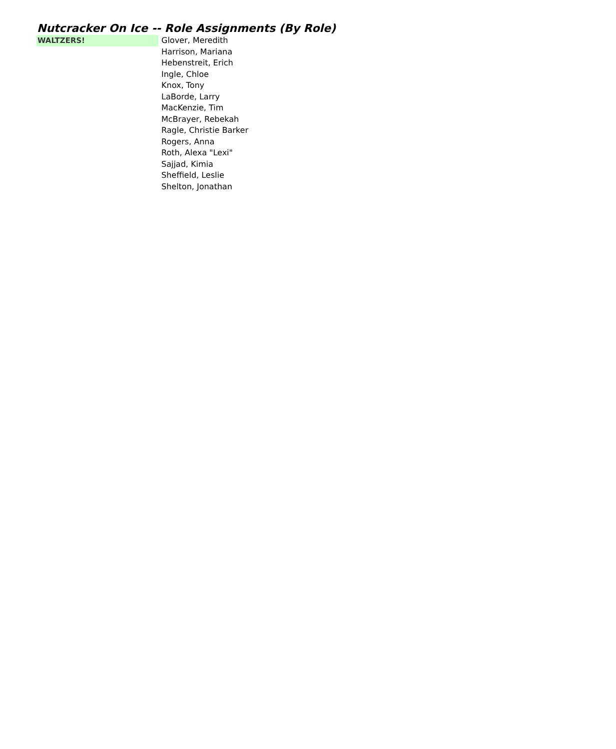Nutcracker On Ice -- Role Assignments (By Role)
| WALTZERS! | Glover, Meredith |
| | Harrison, Mariana |
| | Hebenstreit, Erich |
| | Ingle, Chloe |
| | Knox, Tony |
| | LaBorde, Larry |
| | MacKenzie, Tim |
| | McBrayer, Rebekah |
| | Ragle, Christie Barker |
| | Rogers, Anna |
| | Roth, Alexa "Lexi" |
| | Sajjad, Kimia |
| | Sheffield, Leslie |
| | Shelton, Jonathan |